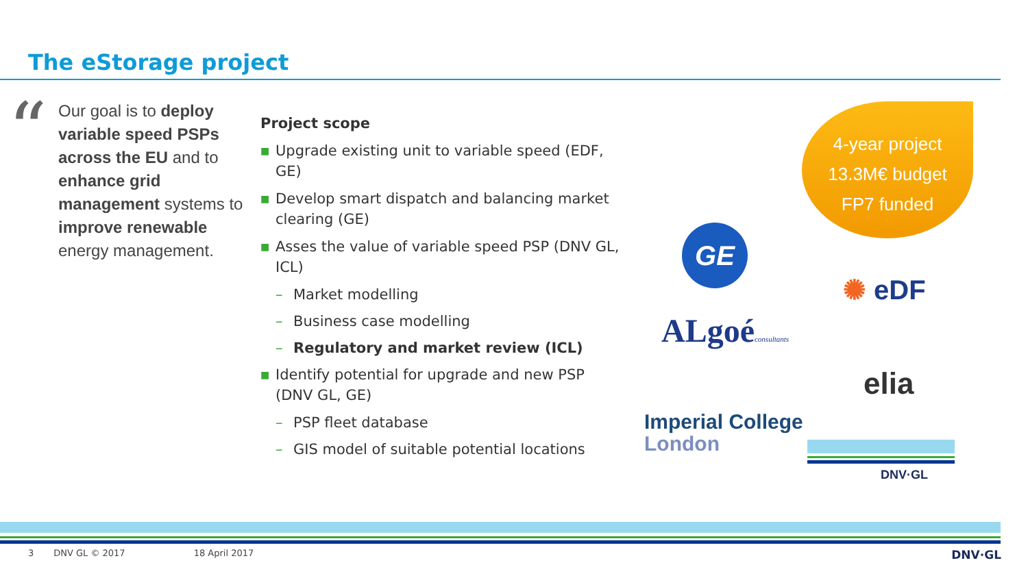The eStorage project
“Our goal is to deploy variable speed PSPs across the EU and to enhance grid management systems to improve renewable energy management.
Project scope
■ Upgrade existing unit to variable speed (EDF, GE)
■ Develop smart dispatch and balancing market clearing (GE)
■ Asses the value of variable speed PSP (DNV GL, ICL)
– Market modelling
– Business case modelling
– Regulatory and market review (ICL)
■ Identify potential for upgrade and new PSP (DNV GL, GE)
– PSP fleet database
– GIS model of suitable potential locations
4-year project
13.3M€ budget
FP7 funded
GE
✺ eDF
ALgoéconsultants
elia
Imperial College
London
DNV·GL
3 DNV GL © 2017 18 April 2017 DNV·GL